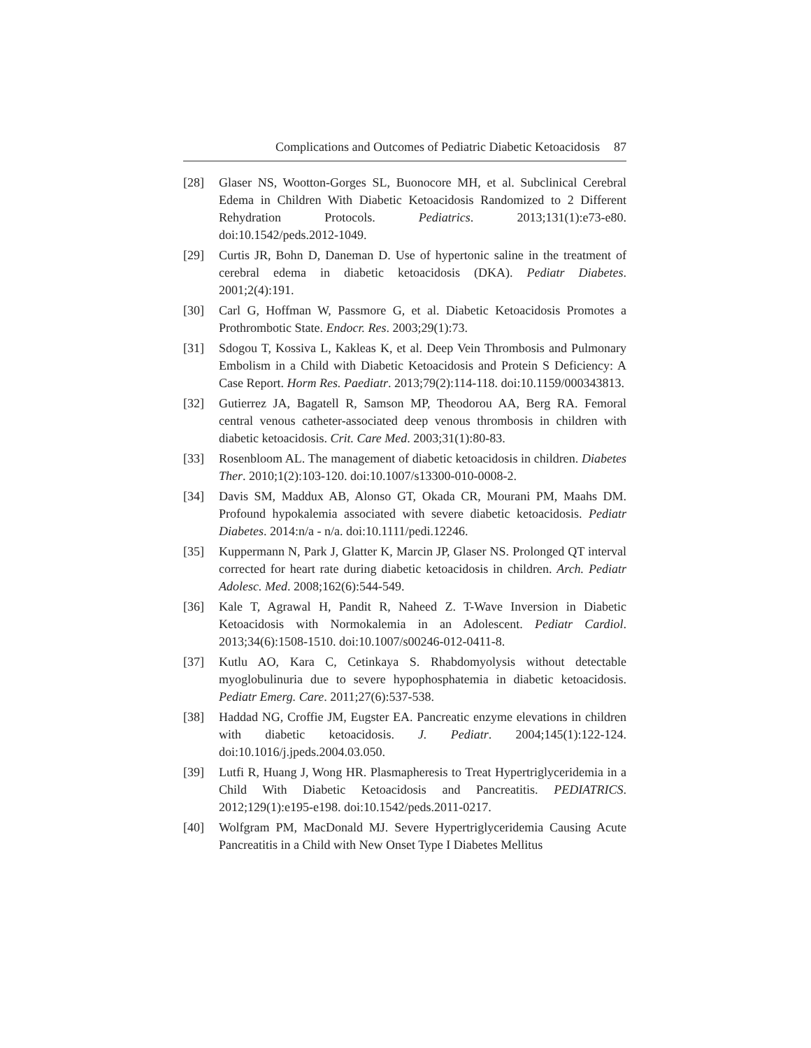Complications and Outcomes of Pediatric Diabetic Ketoacidosis 87
[28] Glaser NS, Wootton-Gorges SL, Buonocore MH, et al. Subclinical Cerebral Edema in Children With Diabetic Ketoacidosis Randomized to 2 Different Rehydration Protocols. Pediatrics. 2013;131(1):e73-e80. doi:10.1542/peds.2012-1049.
[29] Curtis JR, Bohn D, Daneman D. Use of hypertonic saline in the treatment of cerebral edema in diabetic ketoacidosis (DKA). Pediatr Diabetes. 2001;2(4):191.
[30] Carl G, Hoffman W, Passmore G, et al. Diabetic Ketoacidosis Promotes a Prothrombotic State. Endocr. Res. 2003;29(1):73.
[31] Sdogou T, Kossiva L, Kakleas K, et al. Deep Vein Thrombosis and Pulmonary Embolism in a Child with Diabetic Ketoacidosis and Protein S Deficiency: A Case Report. Horm Res. Paediatr. 2013;79(2):114-118. doi:10.1159/000343813.
[32] Gutierrez JA, Bagatell R, Samson MP, Theodorou AA, Berg RA. Femoral central venous catheter-associated deep venous thrombosis in children with diabetic ketoacidosis. Crit. Care Med. 2003;31(1):80-83.
[33] Rosenbloom AL. The management of diabetic ketoacidosis in children. Diabetes Ther. 2010;1(2):103-120. doi:10.1007/s13300-010-0008-2.
[34] Davis SM, Maddux AB, Alonso GT, Okada CR, Mourani PM, Maahs DM. Profound hypokalemia associated with severe diabetic ketoacidosis. Pediatr Diabetes. 2014:n/a - n/a. doi:10.1111/pedi.12246.
[35] Kuppermann N, Park J, Glatter K, Marcin JP, Glaser NS. Prolonged QT interval corrected for heart rate during diabetic ketoacidosis in children. Arch. Pediatr Adolesc. Med. 2008;162(6):544-549.
[36] Kale T, Agrawal H, Pandit R, Naheed Z. T-Wave Inversion in Diabetic Ketoacidosis with Normokalemia in an Adolescent. Pediatr Cardiol. 2013;34(6):1508-1510. doi:10.1007/s00246-012-0411-8.
[37] Kutlu AO, Kara C, Cetinkaya S. Rhabdomyolysis without detectable myoglobulinuria due to severe hypophosphatemia in diabetic ketoacidosis. Pediatr Emerg. Care. 2011;27(6):537-538.
[38] Haddad NG, Croffie JM, Eugster EA. Pancreatic enzyme elevations in children with diabetic ketoacidosis. J. Pediatr. 2004;145(1):122-124. doi:10.1016/j.jpeds.2004.03.050.
[39] Lutfi R, Huang J, Wong HR. Plasmapheresis to Treat Hypertriglycer­idemia in a Child With Diabetic Ketoacidosis and Pancreatitis. PEDIATRICS. 2012;129(1):e195-e198. doi:10.1542/peds.2011-0217.
[40] Wolfgram PM, MacDonald MJ. Severe Hypertriglyceridemia Causing Acute Pancreatitis in a Child with New Onset Type I Diabetes Mellitus